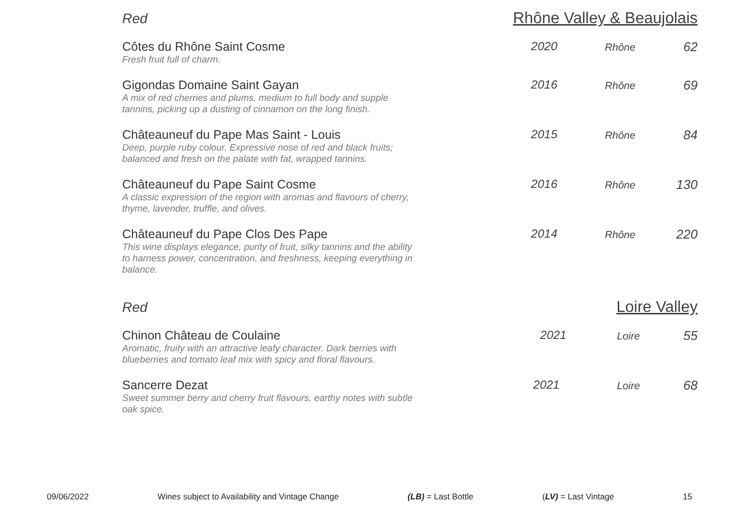Red Rhône Valley & Beaujolais
| Côtes du Rhône Saint Cosme Fresh fruit full of charm. | 2020 | Rhône | 62 |
| Gigondas Domaine Saint Gayan A mix of red cherries and plums, medium to full body and supple tannins, picking up a dusting of cinnamon on the long finish. | 2016 | Rhône | 69 |
| Châteauneuf du Pape Mas Saint - Louis Deep, purple ruby colour. Expressive nose of red and black fruits; balanced and fresh on the palate with fat, wrapped tannins. | 2015 | Rhône | 84 |
| Châteauneuf du Pape Saint Cosme A classic expression of the region with aromas and flavours of cherry, thyme, lavender, truffle, and olives. | 2016 | Rhône | 130 |
| Châteauneuf du Pape Clos Des Pape This wine displays elegance, purity of fruit, silky tannins and the ability to harness power, concentration, and freshness, keeping everything in balance. | 2014 | Rhône | 220 |
Red Loire Valley
| Chinon Château de Coulaine Aromatic, fruity with an attractive leafy character. Dark berries with blueberries and tomato leaf mix with spicy and floral flavours. | 2021 | Loire | 55 |
| Sancerre Dezat Sweet summer berry and cherry fruit flavours, earthy notes with subtle oak spice. | 2021 | Loire | 68 |
09/06/2022 Wines subject to Availability and Vintage Change (LB) = Last Bottle (LV) = Last Vintage 15